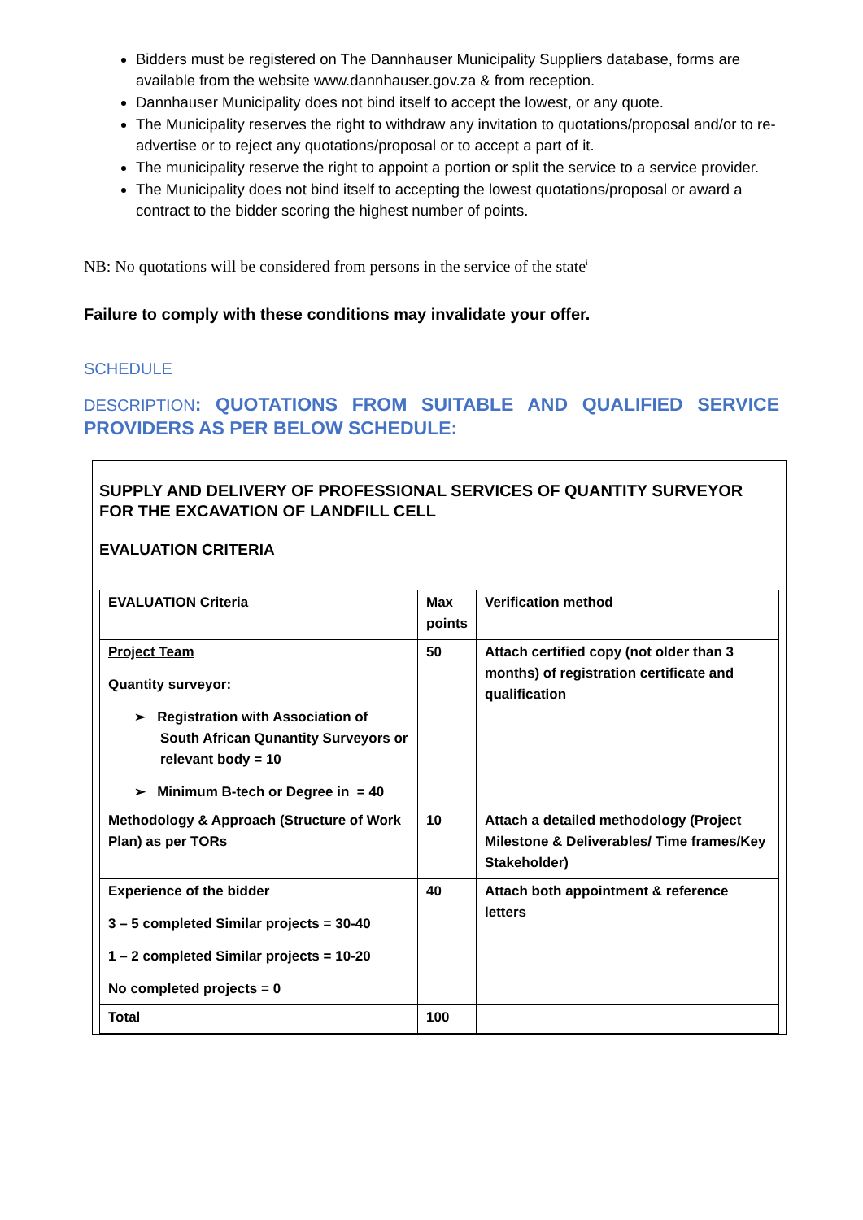Bidders must be registered on The Dannhauser Municipality Suppliers database, forms are available from the website www.dannhauser.gov.za & from reception.
Dannhauser Municipality does not bind itself to accept the lowest, or any quote.
The Municipality reserves the right to withdraw any invitation to quotations/proposal and/or to re-advertise or to reject any quotations/proposal or to accept a part of it.
The municipality reserve the right to appoint a portion or split the service to a service provider.
The Municipality does not bind itself to accepting the lowest quotations/proposal or award a contract to the bidder scoring the highest number of points.
NB: No quotations will be considered from persons in the service of the state<sup>i</sup>
Failure to comply with these conditions may invalidate your offer.
SCHEDULE
DESCRIPTION: QUOTATIONS FROM SUITABLE AND QUALIFIED SERVICE PROVIDERS AS PER BELOW SCHEDULE:
SUPPLY AND DELIVERY OF PROFESSIONAL SERVICES OF QUANTITY SURVEYOR FOR THE EXCAVATION OF LANDFILL CELL
EVALUATION CRITERIA
| EVALUATION Criteria | Max points | Verification method |
| Project Team Quantity surveyor: ➢ Registration with Association of South African Qunantity Surveyors or relevant body = 10 ➢ Minimum B-tech or Degree in = 40 | 50 | Attach certified copy (not older than 3 months) of registration certificate and qualification |
| Methodology & Approach (Structure of Work Plan) as per TORs | 10 | Attach a detailed methodology (Project Milestone & Deliverables/ Time frames/Key Stakeholder) |
| Experience of the bidder 3 – 5 completed Similar projects = 30-40 1 – 2 completed Similar projects = 10-20 No completed projects = 0 | 40 | Attach both appointment & reference letters |
| Total | 100 | |